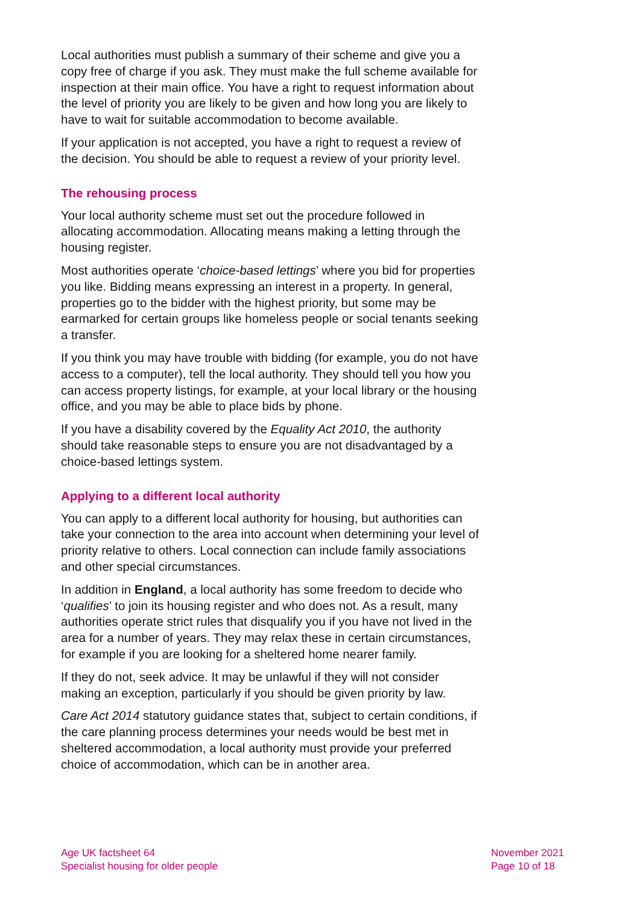Local authorities must publish a summary of their scheme and give you a copy free of charge if you ask. They must make the full scheme available for inspection at their main office. You have a right to request information about the level of priority you are likely to be given and how long you are likely to have to wait for suitable accommodation to become available.
If your application is not accepted, you have a right to request a review of the decision. You should be able to request a review of your priority level.
The rehousing process
Your local authority scheme must set out the procedure followed in allocating accommodation. Allocating means making a letting through the housing register.
Most authorities operate ‘choice-based lettings’ where you bid for properties you like. Bidding means expressing an interest in a property. In general, properties go to the bidder with the highest priority, but some may be earmarked for certain groups like homeless people or social tenants seeking a transfer.
If you think you may have trouble with bidding (for example, you do not have access to a computer), tell the local authority. They should tell you how you can access property listings, for example, at your local library or the housing office, and you may be able to place bids by phone.
If you have a disability covered by the Equality Act 2010, the authority should take reasonable steps to ensure you are not disadvantaged by a choice-based lettings system.
Applying to a different local authority
You can apply to a different local authority for housing, but authorities can take your connection to the area into account when determining your level of priority relative to others. Local connection can include family associations and other special circumstances.
In addition in England, a local authority has some freedom to decide who ‘qualifies’ to join its housing register and who does not. As a result, many authorities operate strict rules that disqualify you if you have not lived in the area for a number of years. They may relax these in certain circumstances, for example if you are looking for a sheltered home nearer family.
If they do not, seek advice. It may be unlawful if they will not consider making an exception, particularly if you should be given priority by law.
Care Act 2014 statutory guidance states that, subject to certain conditions, if the care planning process determines your needs would be best met in sheltered accommodation, a local authority must provide your preferred choice of accommodation, which can be in another area.
Age UK factsheet 64
Specialist housing for older people
November 2021
Page 10 of 18